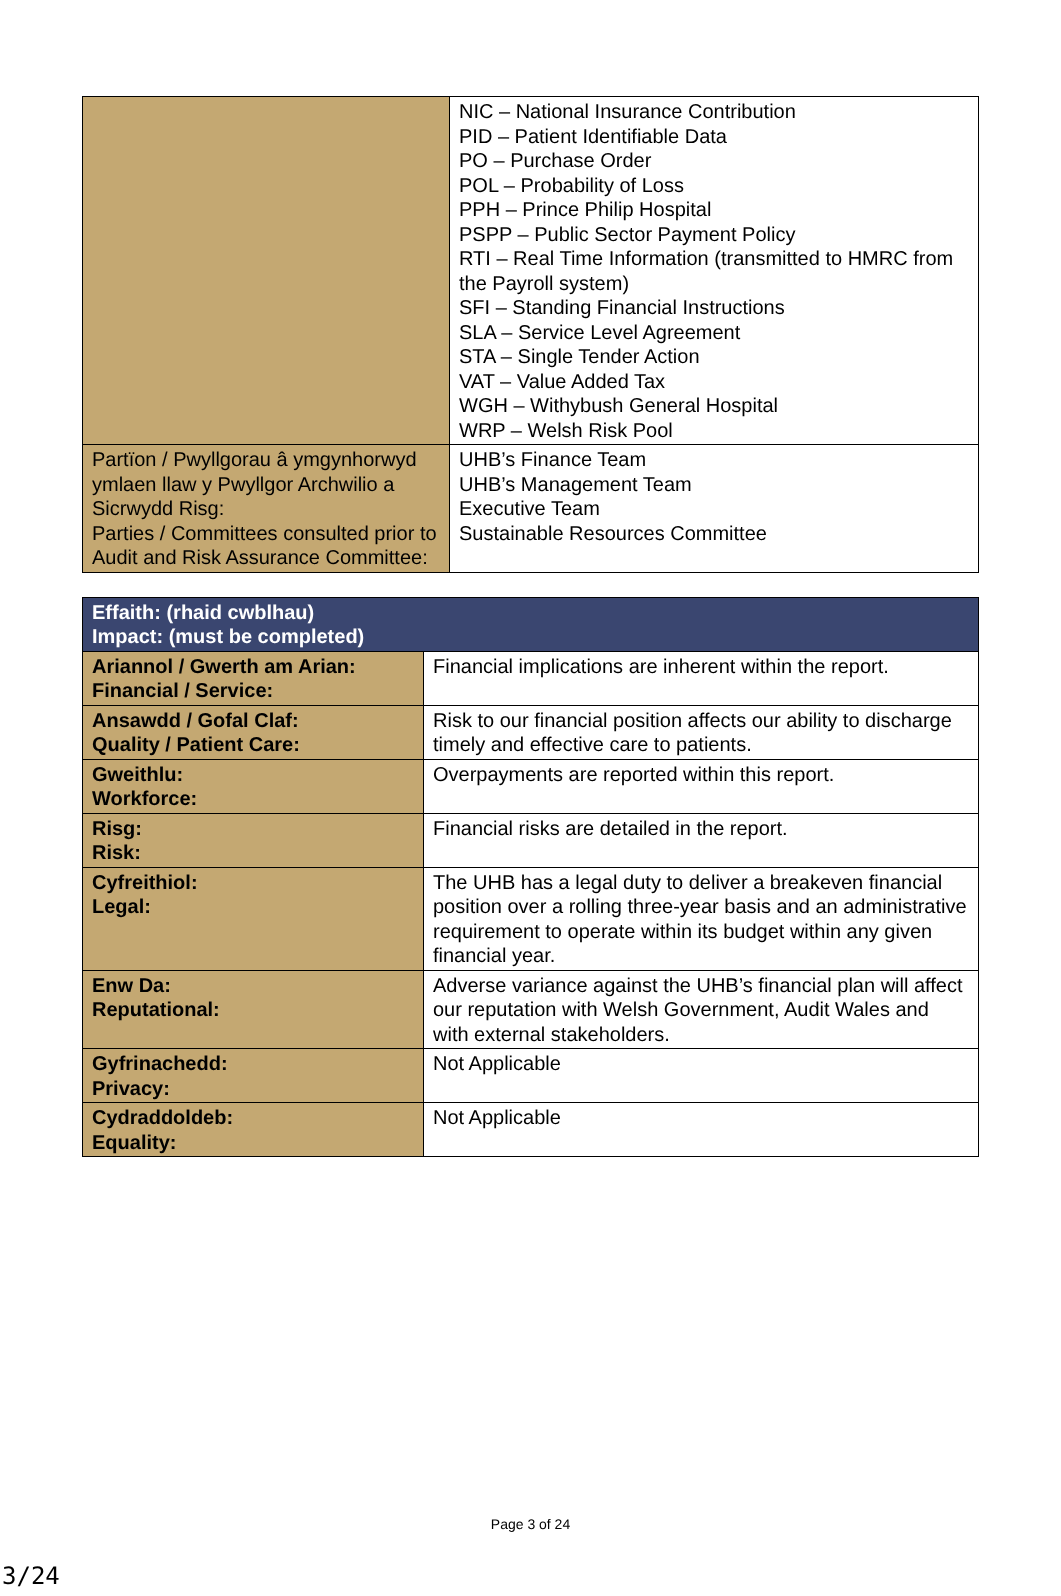| | NIC – National Insurance Contribution PID – Patient Identifiable Data PO – Purchase Order POL – Probability of Loss PPH – Prince Philip Hospital PSPP – Public Sector Payment Policy RTI – Real Time Information (transmitted to HMRC from the Payroll system) SFI – Standing Financial Instructions SLA – Service Level Agreement STA – Single Tender Action VAT – Value Added Tax WGH – Withybush General Hospital WRP – Welsh Risk Pool |
| Partïon / Pwyllgorau â ymgynhorwyd ymlaen llaw y Pwyllgor Archwilio a Sicrwydd Risg: Parties / Committees consulted prior to Audit and Risk Assurance Committee: | UHB’s Finance Team UHB’s Management Team Executive Team Sustainable Resources Committee |
| Effaith: (rhaid cwblhau) Impact: (must be completed) | |
| Ariannol / Gwerth am Arian: Financial / Service: | Financial implications are inherent within the report. |
| Ansawdd / Gofal Claf: Quality / Patient Care: | Risk to our financial position affects our ability to discharge timely and effective care to patients. |
| Gweithlu: Workforce: | Overpayments are reported within this report. |
| Risg: Risk: | Financial risks are detailed in the report. |
| Cyfreithiol: Legal: | The UHB has a legal duty to deliver a breakeven financial position over a rolling three-year basis and an administrative requirement to operate within its budget within any given financial year. |
| Enw Da: Reputational: | Adverse variance against the UHB’s financial plan will affect our reputation with Welsh Government, Audit Wales and with external stakeholders. |
| Gyfrinachedd: Privacy: | Not Applicable |
| Cydraddoldeb: Equality: | Not Applicable |
Page 3 of 24
3/24